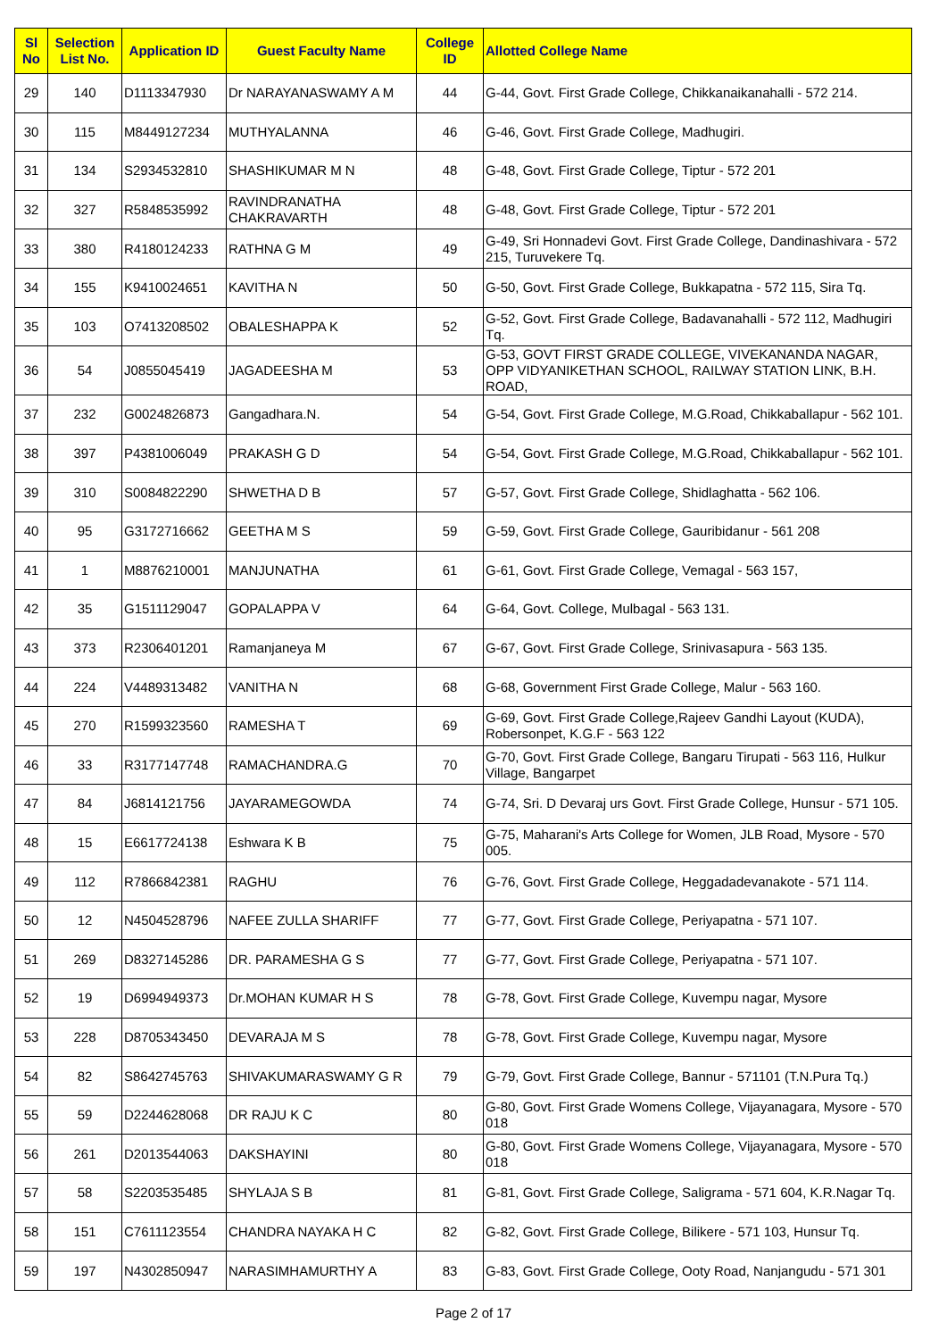| Sl No | Selection List No. | Application ID | Guest Faculty Name | College ID | Allotted College Name |
| --- | --- | --- | --- | --- | --- |
| 29 | 140 | D1113347930 | Dr NARAYANASWAMY A M | 44 | G-44, Govt. First Grade College, Chikkanaikanahalli - 572 214. |
| 30 | 115 | M8449127234 | MUTHYALANNA | 46 | G-46, Govt. First Grade College, Madhugiri. |
| 31 | 134 | S2934532810 | SHASHIKUMAR M N | 48 | G-48, Govt. First Grade College, Tiptur - 572 201 |
| 32 | 327 | R5848535992 | RAVINDRANATHA CHAKRAVARTH | 48 | G-48, Govt. First Grade College, Tiptur - 572 201 |
| 33 | 380 | R4180124233 | RATHNA G M | 49 | G-49, Sri Honnadevi Govt. First Grade College, Dandinashivara - 572 215, Turuvekere Tq. |
| 34 | 155 | K9410024651 | KAVITHA N | 50 | G-50, Govt. First Grade College, Bukkapatna - 572 115, Sira Tq. |
| 35 | 103 | O7413208502 | OBALESHAPPA K | 52 | G-52, Govt. First Grade College, Badavanahalli - 572 112, Madhugiri Tq. |
| 36 | 54 | J0855045419 | JAGADEESHA M | 53 | G-53, GOVT FIRST GRADE COLLEGE, VIVEKANANDA NAGAR, OPP VIDYANIKETHAN SCHOOL, RAILWAY STATION LINK, B.H. ROAD, |
| 37 | 232 | G0024826873 | Gangadhara.N. | 54 | G-54, Govt. First Grade College, M.G.Road, Chikkaballapur - 562 101. |
| 38 | 397 | P4381006049 | PRAKASH G D | 54 | G-54, Govt. First Grade College, M.G.Road, Chikkaballapur - 562 101. |
| 39 | 310 | S0084822290 | SHWETHA D B | 57 | G-57, Govt. First Grade College, Shidlaghatta - 562 106. |
| 40 | 95 | G3172716662 | GEETHA M S | 59 | G-59, Govt. First Grade College, Gauribidanur - 561 208 |
| 41 | 1 | M8876210001 | MANJUNATHA | 61 | G-61, Govt. First Grade College, Vemagal - 563 157, |
| 42 | 35 | G1511129047 | GOPALAPPA V | 64 | G-64, Govt. College, Mulbagal - 563 131. |
| 43 | 373 | R2306401201 | Ramanjaneya M | 67 | G-67, Govt. First Grade College, Srinivasapura - 563 135. |
| 44 | 224 | V4489313482 | VANITHA N | 68 | G-68, Government First Grade College, Malur - 563 160. |
| 45 | 270 | R1599323560 | RAMESHA T | 69 | G-69, Govt. First Grade College,Rajeev Gandhi Layout (KUDA), Robersonpet, K.G.F - 563 122 |
| 46 | 33 | R3177147748 | RAMACHANDRA.G | 70 | G-70, Govt. First Grade College, Bangaru Tirupati - 563 116, Hulkur Village, Bangarpet |
| 47 | 84 | J6814121756 | JAYARAMEGOWDA | 74 | G-74, Sri. D Devaraj urs Govt. First Grade College, Hunsur - 571 105. |
| 48 | 15 | E6617724138 | Eshwara K B | 75 | G-75, Maharani's Arts College for Women, JLB Road, Mysore - 570 005. |
| 49 | 112 | R7866842381 | RAGHU | 76 | G-76, Govt. First Grade College, Heggadadevanakote - 571 114. |
| 50 | 12 | N4504528796 | NAFEE ZULLA SHARIFF | 77 | G-77, Govt. First Grade College, Periyapatna - 571 107. |
| 51 | 269 | D8327145286 | DR. PARAMESHA G S | 77 | G-77, Govt. First Grade College, Periyapatna - 571 107. |
| 52 | 19 | D6994949373 | Dr.MOHAN KUMAR H S | 78 | G-78, Govt. First Grade College, Kuvempu nagar, Mysore |
| 53 | 228 | D8705343450 | DEVARAJA M S | 78 | G-78, Govt. First Grade College, Kuvempu nagar, Mysore |
| 54 | 82 | S8642745763 | SHIVAKUMARASWAMY G R | 79 | G-79, Govt. First Grade College, Bannur - 571101 (T.N.Pura Tq.) |
| 55 | 59 | D2244628068 | DR RAJU K C | 80 | G-80, Govt. First Grade Womens College, Vijayanagara, Mysore - 570 018 |
| 56 | 261 | D2013544063 | DAKSHAYINI | 80 | G-80, Govt. First Grade Womens College, Vijayanagara, Mysore - 570 018 |
| 57 | 58 | S2203535485 | SHYLAJA S B | 81 | G-81, Govt. First Grade College, Saligrama - 571 604, K.R.Nagar Tq. |
| 58 | 151 | C7611123554 | CHANDRA NAYAKA H C | 82 | G-82, Govt. First Grade College, Bilikere - 571 103, Hunsur Tq. |
| 59 | 197 | N4302850947 | NARASIMHAMURTHY A | 83 | G-83, Govt. First Grade College, Ooty Road, Nanjangudu - 571 301 |
Page 2 of 17